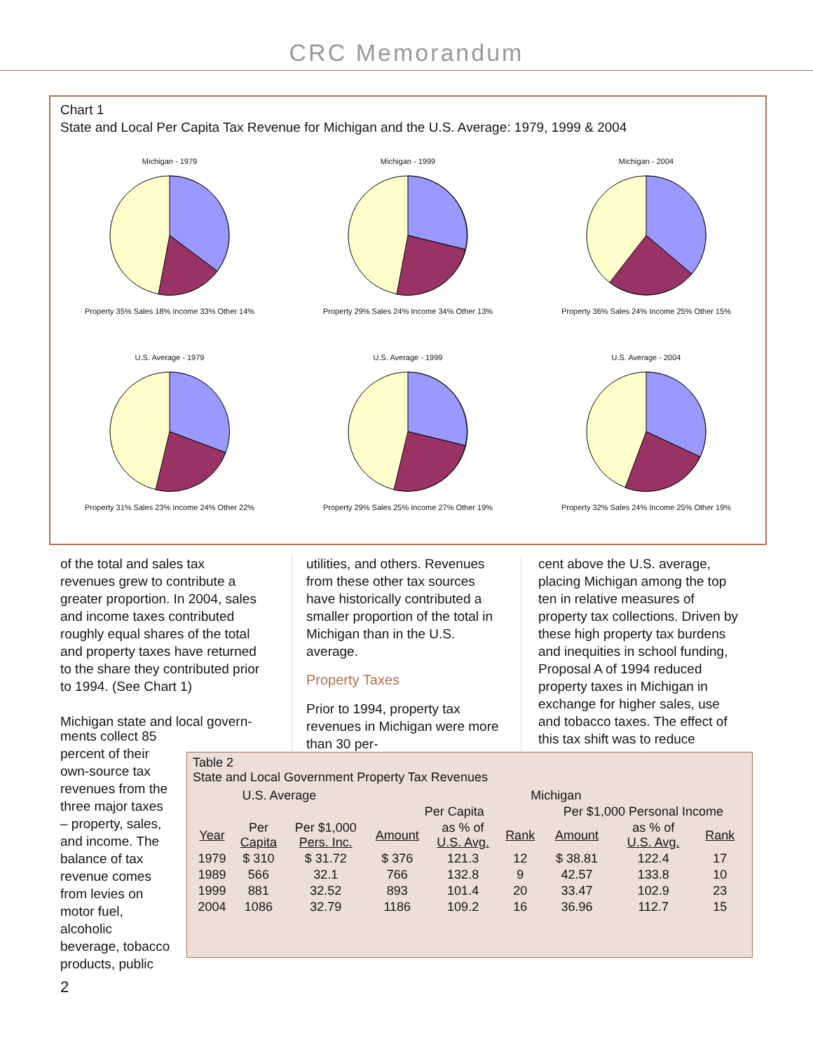CRC Memorandum
Chart 1
State and Local Per Capita Tax Revenue for Michigan and the U.S. Average: 1979, 1999 & 2004
Michigan - 1979
Property 35% Sales 18% Income 33% Other 14%
Michigan - 1999
Property 29% Sales 24% Income 34% Other 13%
Michigan - 2004
Property 36% Sales 24% Income 25% Other 15%
U.S. Average - 1979
Property 31% Sales 23% Income 24% Other 22%
U.S. Average - 1999
Property 29% Sales 25% Income 27% Other 19%
U.S. Average - 2004
Property 32% Sales 24% Income 25% Other 19%
of the total and sales tax revenues grew to contribute a greater proportion. In 2004, sales and income taxes contributed roughly equal shares of the total and property taxes have returned to the share they contributed prior to 1994. (See Chart 1)
Michigan state and local govern-
utilities, and others. Revenues from these other tax sources have historically contributed a smaller proportion of the total in Michigan than in the U.S. average.
Property Taxes
Prior to 1994, property tax revenues in Michigan were more than 30 per-
cent above the U.S. average, placing Michigan among the top ten in relative measures of property tax collections. Driven by these high property tax burdens and inequities in school funding, Proposal A of 1994 reduced property taxes in Michigan in exchange for higher sales, use and tobacco taxes. The effect of this tax shift was to reduce
ments collect 85 percent of their own-source tax revenues from the three major taxes – property, sales, and income. The balance of tax revenue comes from levies on motor fuel, alcoholic beverage, tobacco products, public
Table 2
State and Local Government Property Tax Revenues
| U.S. Average | | | Michigan | | | | | |
| --- | --- | --- | --- | --- | --- | --- | --- | --- |
| | | | Per Capita | | | Per $1,000 Personal Income | | |
| Year | Per Capita | Per $1,000 Pers. Inc. | Amount | as % of U.S. Avg. | Rank | Amount | as % of U.S. Avg. | Rank |
| 1979 | $ 310 | $ 31.72 | $ 376 | 121.3 | 12 | $ 38.81 | 122.4 | 17 |
| 1989 | 566 | 32.1 | 766 | 132.8 | 9 | 42.57 | 133.8 | 10 |
| 1999 | 881 | 32.52 | 893 | 101.4 | 20 | 33.47 | 102.9 | 23 |
| 2004 | 1086 | 32.79 | 1186 | 109.2 | 16 | 36.96 | 112.7 | 15 |
2